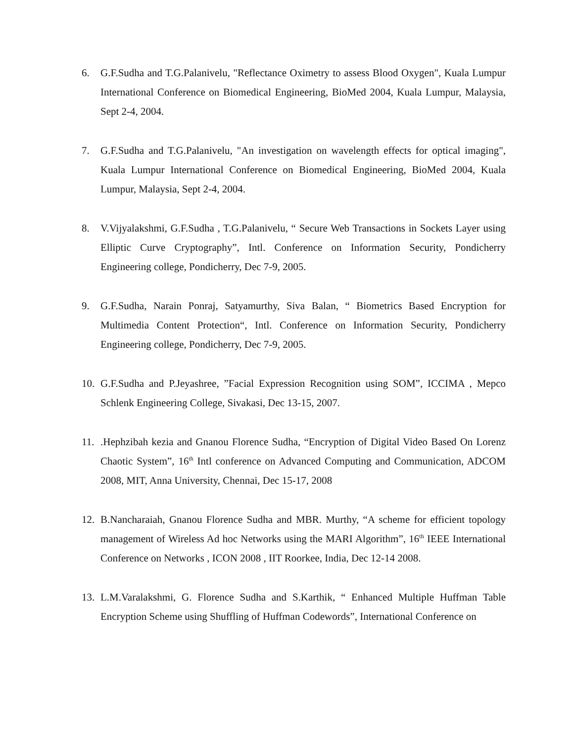6. G.F.Sudha and T.G.Palanivelu, "Reflectance Oximetry to assess Blood Oxygen", Kuala Lumpur International Conference on Biomedical Engineering, BioMed 2004, Kuala Lumpur, Malaysia, Sept 2-4, 2004.
7. G.F.Sudha and T.G.Palanivelu, "An investigation on wavelength effects for optical imaging", Kuala Lumpur International Conference on Biomedical Engineering, BioMed 2004, Kuala Lumpur, Malaysia, Sept 2-4, 2004.
8. V.Vijyalakshmi, G.F.Sudha , T.G.Palanivelu, “ Secure Web Transactions in Sockets Layer using Elliptic Curve Cryptography”, Intl. Conference on Information Security, Pondicherry Engineering college, Pondicherry, Dec 7-9, 2005.
9. G.F.Sudha, Narain Ponraj, Satyamurthy, Siva Balan, “ Biometrics Based Encryption for Multimedia Content Protection“, Intl. Conference on Information Security, Pondicherry Engineering college, Pondicherry, Dec 7-9, 2005.
10. G.F.Sudha and P.Jeyashree, ”Facial Expression Recognition using SOM”, ICCIMA , Mepco Schlenk Engineering College, Sivakasi, Dec 13-15, 2007.
11. .Hephzibah kezia and Gnanou Florence Sudha, “Encryption of Digital Video Based On Lorenz Chaotic System”, 16<sup>th</sup> Intl conference on Advanced Computing and Communication, ADCOM 2008, MIT, Anna University, Chennai, Dec 15-17, 2008
12. B.Nancharaiah, Gnanou Florence Sudha and MBR. Murthy, “A scheme for efficient topology management of Wireless Ad hoc Networks using the MARI Algorithm”, 16<sup>th</sup> IEEE International Conference on Networks , ICON 2008 , IIT Roorkee, India, Dec 12-14 2008.
13. L.M.Varalakshmi, G. Florence Sudha and S.Karthik, “ Enhanced Multiple Huffman Table Encryption Scheme using Shuffling of Huffman Codewords”, International Conference on